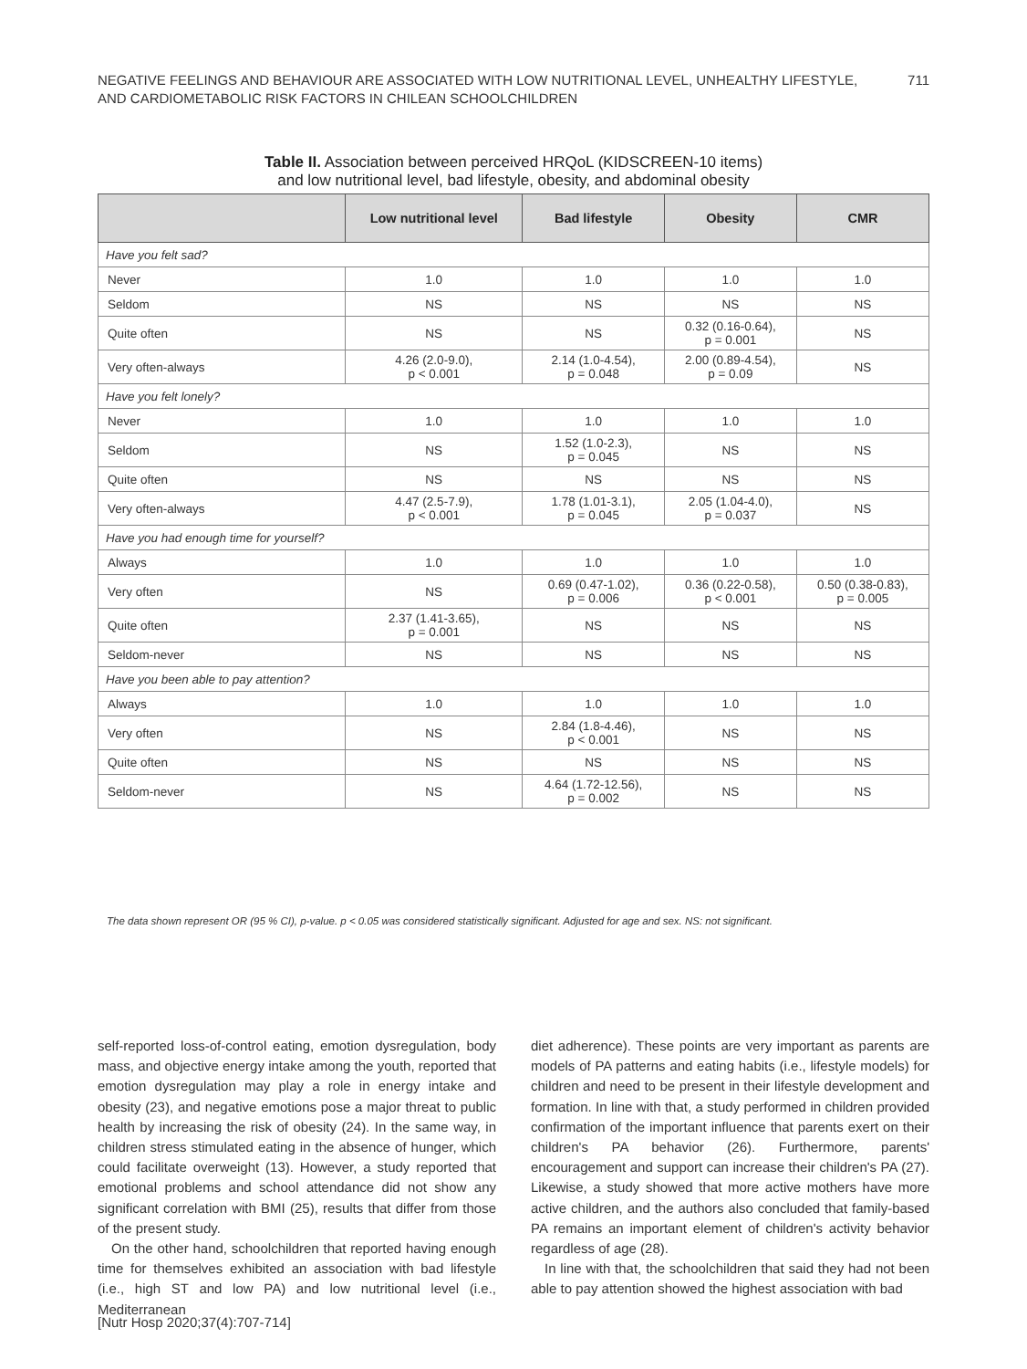NEGATIVE FEELINGS AND BEHAVIOUR ARE ASSOCIATED WITH LOW NUTRITIONAL LEVEL, UNHEALTHY LIFESTYLE,
AND CARDIOMETABOLIC RISK FACTORS IN CHILEAN SCHOOLCHILDREN
711
Table II. Association between perceived HRQoL (KIDSCREEN-10 items)
and low nutritional level, bad lifestyle, obesity, and abdominal obesity
| | Low nutritional level | Bad lifestyle | Obesity | CMR |
| --- | --- | --- | --- | --- |
| Have you felt sad? | | | | |
| Never | 1.0 | 1.0 | 1.0 | 1.0 |
| Seldom | NS | NS | NS | NS |
| Quite often | NS | NS | 0.32 (0.16-0.64), p = 0.001 | NS |
| Very often-always | 4.26 (2.0-9.0), p < 0.001 | 2.14 (1.0-4.54), p = 0.048 | 2.00 (0.89-4.54), p = 0.09 | NS |
| Have you felt lonely? | | | | |
| Never | 1.0 | 1.0 | 1.0 | 1.0 |
| Seldom | NS | 1.52 (1.0-2.3), p = 0.045 | NS | NS |
| Quite often | NS | NS | NS | NS |
| Very often-always | 4.47 (2.5-7.9), p < 0.001 | 1.78 (1.01-3.1), p = 0.045 | 2.05 (1.04-4.0), p = 0.037 | NS |
| Have you had enough time for yourself? | | | | |
| Always | 1.0 | 1.0 | 1.0 | 1.0 |
| Very often | NS | 0.69 (0.47-1.02), p = 0.006 | 0.36 (0.22-0.58), p < 0.001 | 0.50 (0.38-0.83), p = 0.005 |
| Quite often | 2.37 (1.41-3.65), p = 0.001 | NS | NS | NS |
| Seldom-never | NS | NS | NS | NS |
| Have you been able to pay attention? | | | | |
| Always | 1.0 | 1.0 | 1.0 | 1.0 |
| Very often | NS | 2.84 (1.8-4.46), p < 0.001 | NS | NS |
| Quite often | NS | NS | NS | NS |
| Seldom-never | NS | 4.64 (1.72-12.56), p = 0.002 | NS | NS |
The data shown represent OR (95 % CI), p-value. p < 0.05 was considered statistically significant. Adjusted for age and sex. NS: not significant.
self-reported loss-of-control eating, emotion dysregulation, body mass, and objective energy intake among the youth, reported that emotion dysregulation may play a role in energy intake and obesity (23), and negative emotions pose a major threat to public health by increasing the risk of obesity (24). In the same way, in children stress stimulated eating in the absence of hunger, which could facilitate overweight (13). However, a study reported that emotional problems and school attendance did not show any significant correlation with BMI (25), results that differ from those of the present study.
On the other hand, schoolchildren that reported having enough time for themselves exhibited an association with bad lifestyle (i.e., high ST and low PA) and low nutritional level (i.e., Mediterranean
diet adherence). These points are very important as parents are models of PA patterns and eating habits (i.e., lifestyle models) for children and need to be present in their lifestyle development and formation. In line with that, a study performed in children provided confirmation of the important influence that parents exert on their children's PA behavior (26). Furthermore, parents' encouragement and support can increase their children's PA (27). Likewise, a study showed that more active mothers have more active children, and the authors also concluded that family-based PA remains an important element of children's activity behavior regardless of age (28).
In line with that, the schoolchildren that said they had not been able to pay attention showed the highest association with bad
[Nutr Hosp 2020;37(4):707-714]